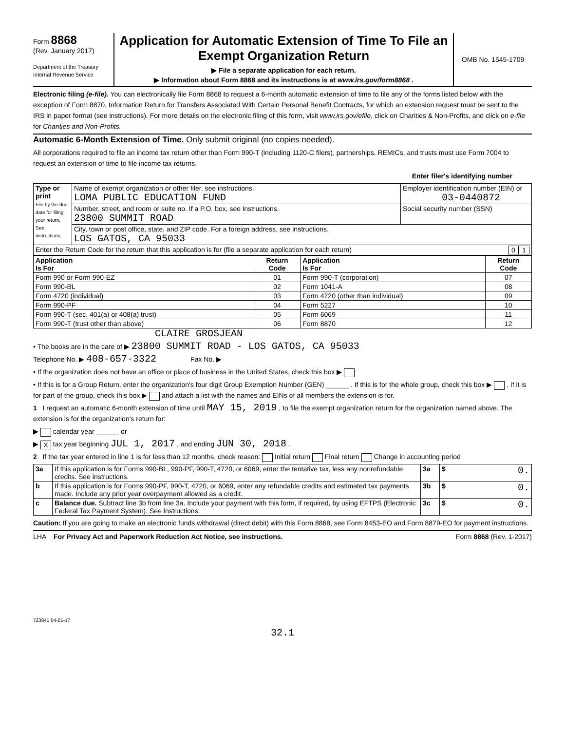Form 8868
(Rev. January 2017)
Department of the Treasury
Internal Revenue Service
Application for Automatic Extension of Time To File an
Exempt Organization Return
▶ File a separate application for each return.
▶ Information about Form 8868 and its instructions is at www.irs.gov/form8868 .
OMB No. 1545-1709
Electronic filing (e-file). You can electronically file Form 8868 to request a 6-month automatic extension of time to file any of the forms listed below with the exception of Form 8870, Information Return for Transfers Associated With Certain Personal Benefit Contracts, for which an extension request must be sent to the IRS in paper format (see instructions). For more details on the electronic filing of this form, visit www.irs.gov/efile, click on Charities & Non-Profits, and click on e-file for Charities and Non-Profits.
Automatic 6-Month Extension of Time. Only submit original (no copies needed).
All corporations required to file an income tax return other than Form 990-T (including 1120-C filers), partnerships, REMICs, and trusts must use Form 7004 to request an extension of time to file income tax returns.
Enter filer's identifying number
| Type or print File by the due date for filing your return. See instructions. | Name of exempt organization or other filer, see instructions. LOMA PUBLIC EDUCATION FUND | Employer identification number (EIN) or 03-0440872 |
| | Number, street, and room or suite no. If a P.O. box, see instructions. 23800 SUMMIT ROAD | Social security number (SSN) |
| | City, town or post office, state, and ZIP code. For a foreign address, see instructions. LOS GATOS, CA 95033 | |
| Enter the Return Code for the return that this application is for (file a separate application for each return) 0 1 | | |
| Application Is For | Return Code | Application Is For | Return Code |
| --- | --- | --- | --- |
| Form 990 or Form 990-EZ | 01 | Form 990-T (corporation) | 07 |
| Form 990-BL | 02 | Form 1041-A | 08 |
| Form 4720 (individual) | 03 | Form 4720 (other than individual) | 09 |
| Form 990-PF | 04 | Form 5227 | 10 |
| Form 990-T (sec. 401(a) or 408(a) trust) | 05 | Form 6069 | 11 |
| Form 990-T (trust other than above) | 06 | Form 8870 | 12 |
CLAIRE GROSJEAN
• The books are in the care of ▶ 23800 SUMMIT ROAD - LOS GATOS, CA 95033
Telephone No. ▶ 408-657-3322 Fax No. ▶
• If the organization does not have an office or place of business in the United States, check this box ▶
• If this is for a Group Return, enter the organization's four digit Group Exemption Number (GEN) ______ . If this is for the whole group, check this box ▶ . If it is for part of the group, check this box ▶ and attach a list with the names and EINs of all members the extension is for.
1 I request an automatic 6-month extension of time until MAY 15, 2019 , to file the exempt organization return for the organization named above. The extension is for the organization's return for:
▶ calendar year ______ or
▶ X tax year beginning JUL 1, 2017 , and ending JUN 30, 2018 .
2 If the tax year entered in line 1 is for less than 12 months, check reason: Initial return Final return Change in accounting period
| 3a | If this application is for Forms 990-BL, 990-PF, 990-T, 4720, or 6069, enter the tentative tax, less any nonrefundable credits. See instructions. | 3a | $ 0. |
| b | If this application is for Forms 990-PF, 990-T, 4720, or 6069, enter any refundable credits and estimated tax payments made. Include any prior year overpayment allowed as a credit. | 3b | $ 0. |
| c | Balance due. Subtract line 3b from line 3a. Include your payment with this form, if required, by using EFTPS (Electronic Federal Tax Payment System). See instructions. | 3c | $ 0. |
Caution: If you are going to make an electronic funds withdrawal (direct debit) with this Form 8868, see Form 8453-EO and Form 8879-EO for payment instructions.
LHA For Privacy Act and Paperwork Reduction Act Notice, see instructions. Form 8868 (Rev. 1-2017)
723841 04-01-17
32.1